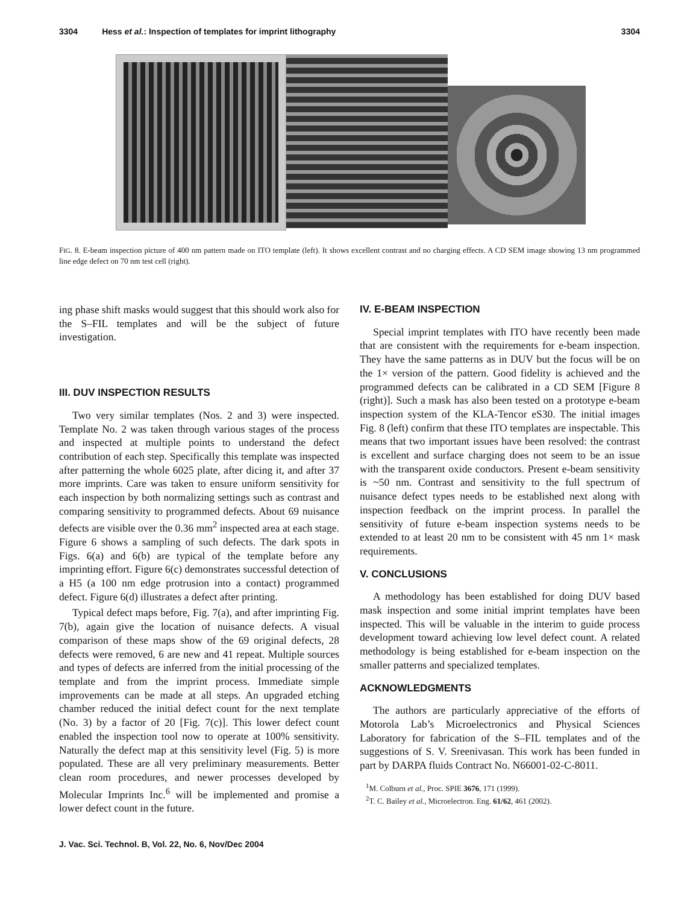3304 Hess et al.: Inspection of templates for imprint lithography 3304
FIG. 8. E-beam inspection picture of 400 nm pattern made on ITO template (left). It shows excellent contrast and no charging effects. A CD SEM image showing 13 nm programmed line edge defect on 70 nm test cell (right).
ing phase shift masks would suggest that this should work also for the S–FIL templates and will be the subject of future investigation.
III. DUV INSPECTION RESULTS
Two very similar templates (Nos. 2 and 3) were inspected. Template No. 2 was taken through various stages of the process and inspected at multiple points to understand the defect contribution of each step. Specifically this template was inspected after patterning the whole 6025 plate, after dicing it, and after 37 more imprints. Care was taken to ensure uniform sensitivity for each inspection by both normalizing settings such as contrast and comparing sensitivity to programmed defects. About 69 nuisance defects are visible over the 0.36 mm<sup>2</sup> inspected area at each stage. Figure 6 shows a sampling of such defects. The dark spots in Figs. 6(a) and 6(b) are typical of the template before any imprinting effort. Figure 6(c) demonstrates successful detection of a H5 (a 100 nm edge protrusion into a contact) programmed defect. Figure 6(d) illustrates a defect after printing.
Typical defect maps before, Fig. 7(a), and after imprinting Fig. 7(b), again give the location of nuisance defects. A visual comparison of these maps show of the 69 original defects, 28 defects were removed, 6 are new and 41 repeat. Multiple sources and types of defects are inferred from the initial processing of the template and from the imprint process. Immediate simple improvements can be made at all steps. An upgraded etching chamber reduced the initial defect count for the next template (No. 3) by a factor of 20 [Fig. 7(c)]. This lower defect count enabled the inspection tool now to operate at 100% sensitivity. Naturally the defect map at this sensitivity level (Fig. 5) is more populated. These are all very preliminary measurements. Better clean room procedures, and newer processes developed by Molecular Imprints Inc.<sup>6</sup> will be implemented and promise a lower defect count in the future.
IV. E-BEAM INSPECTION
Special imprint templates with ITO have recently been made that are consistent with the requirements for e-beam inspection. They have the same patterns as in DUV but the focus will be on the 1× version of the pattern. Good fidelity is achieved and the programmed defects can be calibrated in a CD SEM [Figure 8 (right)]. Such a mask has also been tested on a prototype e-beam inspection system of the KLA-Tencor eS30. The initial images Fig. 8 (left) confirm that these ITO templates are inspectable. This means that two important issues have been resolved: the contrast is excellent and surface charging does not seem to be an issue with the transparent oxide conductors. Present e-beam sensitivity is ~50 nm. Contrast and sensitivity to the full spectrum of nuisance defect types needs to be established next along with inspection feedback on the imprint process. In parallel the sensitivity of future e-beam inspection systems needs to be extended to at least 20 nm to be consistent with 45 nm 1× mask requirements.
V. CONCLUSIONS
A methodology has been established for doing DUV based mask inspection and some initial imprint templates have been inspected. This will be valuable in the interim to guide process development toward achieving low level defect count. A related methodology is being established for e-beam inspection on the smaller patterns and specialized templates.
ACKNOWLEDGMENTS
The authors are particularly appreciative of the efforts of Motorola Lab’s Microelectronics and Physical Sciences Laboratory for fabrication of the S–FIL templates and of the suggestions of S. V. Sreenivasan. This work has been funded in part by DARPA fluids Contract No. N66001-02-C-8011.
<sup>1</sup> M. Colburn et al., Proc. SPIE 3676, 171 (1999).
<sup>2</sup> T. C. Bailey et al., Microelectron. Eng. 61/62, 461 (2002).
J. Vac. Sci. Technol. B, Vol. 22, No. 6, Nov/Dec 2004